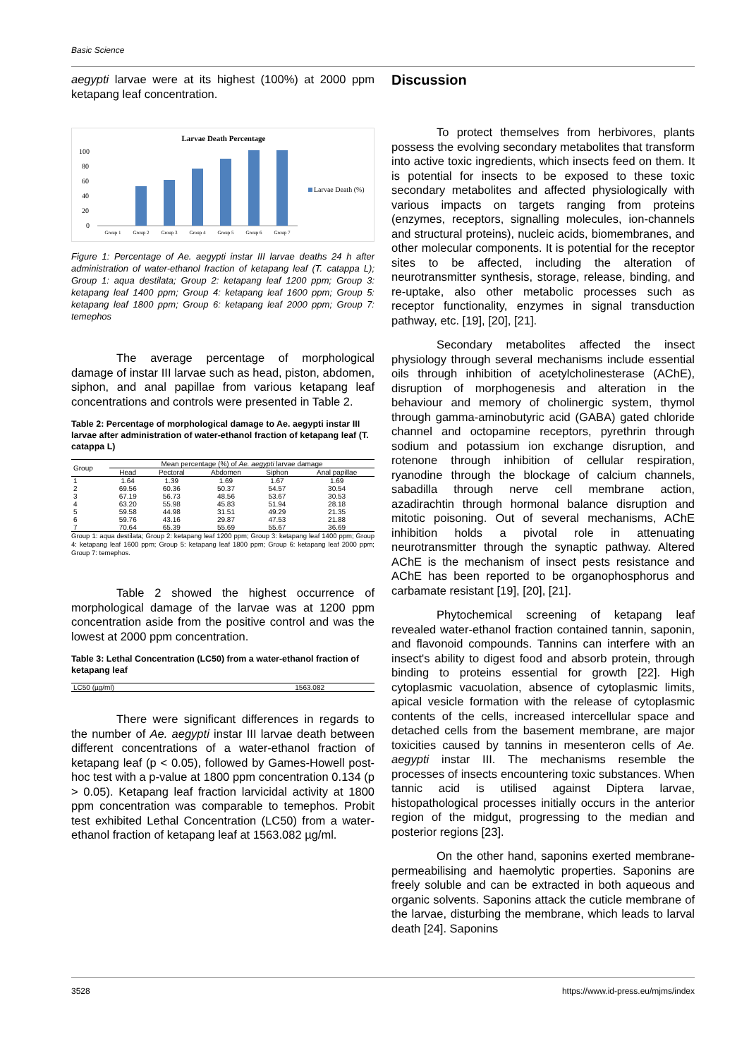Basic Science
aegypti larvae were at its highest (100%) at 2000 ppm ketapang leaf concentration.
Larvae Death Percentage
100
80
60
40
20
0
Larvae Death (%)
Group 1
Group 2
Group 3
Group 4
Group 5
Group 6
Group 7
Figure 1: Percentage of Ae. aegypti instar III larvae deaths 24 h after administration of water-ethanol fraction of ketapang leaf (T. catappa L); Group 1: aqua destilata; Group 2: ketapang leaf 1200 ppm; Group 3: ketapang leaf 1400 ppm; Group 4: ketapang leaf 1600 ppm; Group 5: ketapang leaf 1800 ppm; Group 6: ketapang leaf 2000 ppm; Group 7: temephos
The average percentage of morphological damage of instar III larvae such as head, piston, abdomen, siphon, and anal papillae from various ketapang leaf concentrations and controls were presented in Table 2.
Table 2: Percentage of morphological damage to Ae. aegypti instar III larvae after administration of water-ethanol fraction of ketapang leaf (T. catappa L)
| Group | Mean percentage (%) of Ae. aegypti larvae damage | | | | |
| --- | --- | --- | --- | --- | --- |
| | Head | Pectoral | Abdomen | Siphon | Anal papillae |
| 1 | 1.64 | 1.39 | 1.69 | 1.67 | 1.69 |
| 2 | 69.56 | 60.36 | 50.37 | 54.57 | 30.54 |
| 3 | 67.19 | 56.73 | 48.56 | 53.67 | 30.53 |
| 4 | 63.20 | 55.98 | 45.83 | 51.94 | 28.18 |
| 5 | 59.58 | 44.98 | 31.51 | 49.29 | 21.35 |
| 6 | 59.76 | 43.16 | 29.87 | 47.53 | 21.88 |
| 7 | 70.64 | 65.39 | 55.69 | 55.67 | 36.69 |
Group 1: aqua destilata; Group 2: ketapang leaf 1200 ppm; Group 3: ketapang leaf 1400 ppm; Group 4: ketapang leaf 1600 ppm; Group 5: ketapang leaf 1800 ppm; Group 6: ketapang leaf 2000 ppm; Group 7: temephos.
Table 2 showed the highest occurrence of morphological damage of the larvae was at 1200 ppm concentration aside from the positive control and was the lowest at 2000 ppm concentration.
Table 3: Lethal Concentration (LC50) from a water-ethanol fraction of ketapang leaf
| LC50 (µg/ml) | 1563.082 |
There were significant differences in regards to the number of Ae. aegypti instar III larvae death between different concentrations of a water-ethanol fraction of ketapang leaf (p < 0.05), followed by Games-Howell post-hoc test with a p-value at 1800 ppm concentration 0.134 (p > 0.05). Ketapang leaf fraction larvicidal activity at 1800 ppm concentration was comparable to temephos. Probit test exhibited Lethal Concentration (LC50) from a water-ethanol fraction of ketapang leaf at 1563.082 µg/ml.
Discussion
To protect themselves from herbivores, plants possess the evolving secondary metabolites that transform into active toxic ingredients, which insects feed on them. It is potential for insects to be exposed to these toxic secondary metabolites and affected physiologically with various impacts on targets ranging from proteins (enzymes, receptors, signalling molecules, ion-channels and structural proteins), nucleic acids, biomembranes, and other molecular components. It is potential for the receptor sites to be affected, including the alteration of neurotransmitter synthesis, storage, release, binding, and re-uptake, also other metabolic processes such as receptor functionality, enzymes in signal transduction pathway, etc. [19], [20], [21].
Secondary metabolites affected the insect physiology through several mechanisms include essential oils through inhibition of acetylcholinesterase (AChE), disruption of morphogenesis and alteration in the behaviour and memory of cholinergic system, thymol through gamma-aminobutyric acid (GABA) gated chloride channel and octopamine receptors, pyrethrin through sodium and potassium ion exchange disruption, and rotenone through inhibition of cellular respiration, ryanodine through the blockage of calcium channels, sabadilla through nerve cell membrane action, azadirachtin through hormonal balance disruption and mitotic poisoning. Out of several mechanisms, AChE inhibition holds a pivotal role in attenuating neurotransmitter through the synaptic pathway. Altered AChE is the mechanism of insect pests resistance and AChE has been reported to be organophosphorus and carbamate resistant [19], [20], [21].
Phytochemical screening of ketapang leaf revealed water-ethanol fraction contained tannin, saponin, and flavonoid compounds. Tannins can interfere with an insect's ability to digest food and absorb protein, through binding to proteins essential for growth [22]. High cytoplasmic vacuolation, absence of cytoplasmic limits, apical vesicle formation with the release of cytoplasmic contents of the cells, increased intercellular space and detached cells from the basement membrane, are major toxicities caused by tannins in mesenteron cells of Ae. aegypti instar III. The mechanisms resemble the processes of insects encountering toxic substances. When tannic acid is utilised against Diptera larvae, histopathological processes initially occurs in the anterior region of the midgut, progressing to the median and posterior regions [23].
On the other hand, saponins exerted membrane-permeabilising and haemolytic properties. Saponins are freely soluble and can be extracted in both aqueous and organic solvents. Saponins attack the cuticle membrane of the larvae, disturbing the membrane, which leads to larval death [24]. Saponins
3528
https://www.id-press.eu/mjms/index